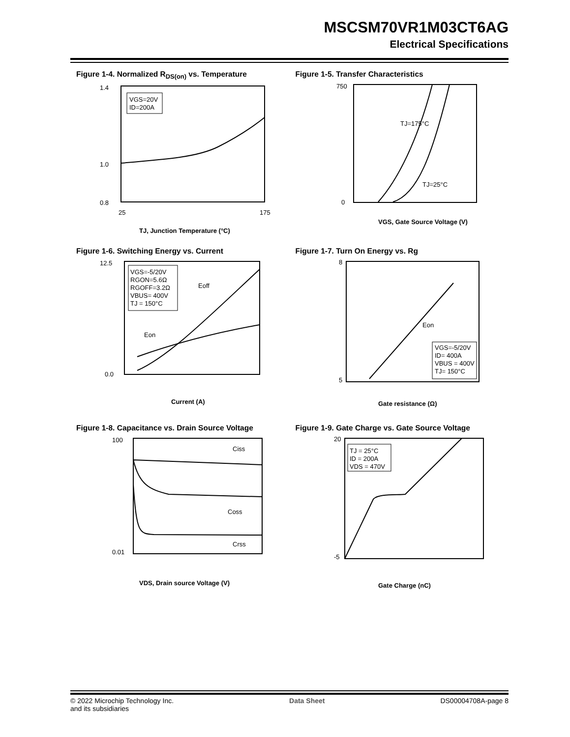MSCSM70VR1M03CT6AG
Electrical Specifications
Figure 1-4. Normalized R<sub>DS(on)</sub> vs. Temperature
VGS=20V
ID=200A
1.4
0.8
1.0
25
175
TJ, Junction Temperature (°C)
Figure 1-5. Transfer Characteristics
TJ=175°C
TJ=25°C
750
0
VGS, Gate Source Voltage (V)
Figure 1-6. Switching Energy vs. Current
VGS=-5/20V
RGON=5.6Ω
RGOFF=3.2Ω
VBUS= 400V
TJ = 150°C
Eoff
Eon
12.5
0.0
Current (A)
Figure 1-7. Turn On Energy vs. Rg
Eon
VGS=-5/20V
ID= 400A
VBUS = 400V
TJ= 150°C
8
5
Gate resistance (Ω)
Figure 1-8. Capacitance vs. Drain Source Voltage
Ciss
Coss
Crss
100
0.01
VDS, Drain source Voltage (V)
Figure 1-9. Gate Charge vs. Gate Source Voltage
TJ = 25°C
ID = 200A
VDS = 470V
20
-5
Gate Charge (nC)
© 2022 Microchip Technology Inc.
and its subsidiaries
Data Sheet DS00004708A-page 8